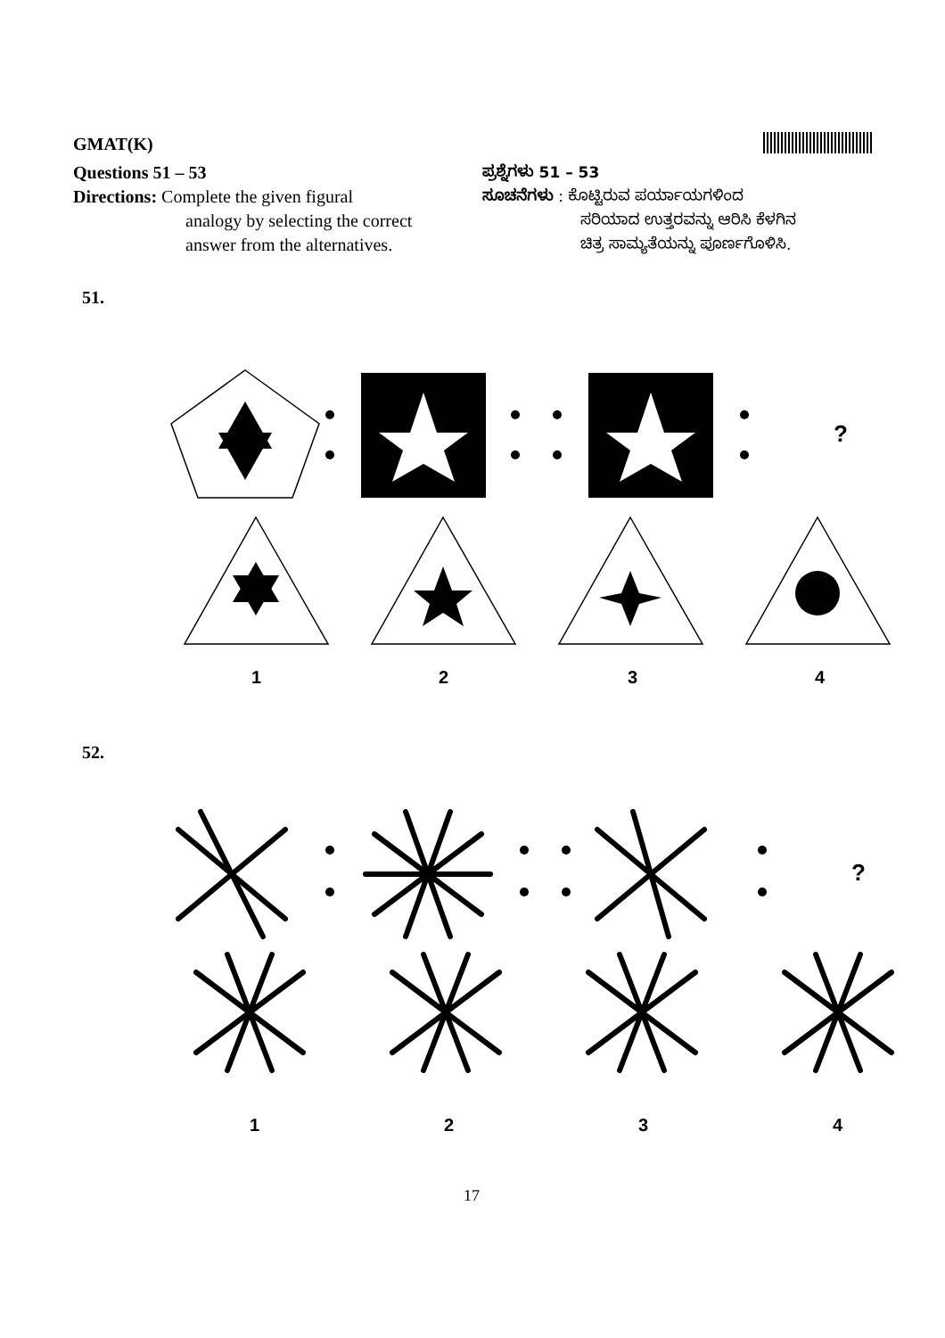GMAT(K)
Questions 51 – 53
Directions: Complete the given figural
analogy by selecting the correct
answer from the alternatives.
ಪ್ರಶ್ನೆಗಳು 51 – 53
ಸೂಚನೆಗಳು : ಕೊಟ್ಟಿರುವ ಪರ್ಯಾಯಗಳಿಂದ
ಸರಿಯಾದ ಉತ್ತರವನ್ನು ಆರಿಸಿ ಕೆಳಗಿನ
ಚಿತ್ರ ಸಾಮ್ಯತೆಯನ್ನು ಪೂರ್ಣಗೊಳಿಸಿ.
51.
?
1 2 3 4
52.
?
1 2 3 4
17